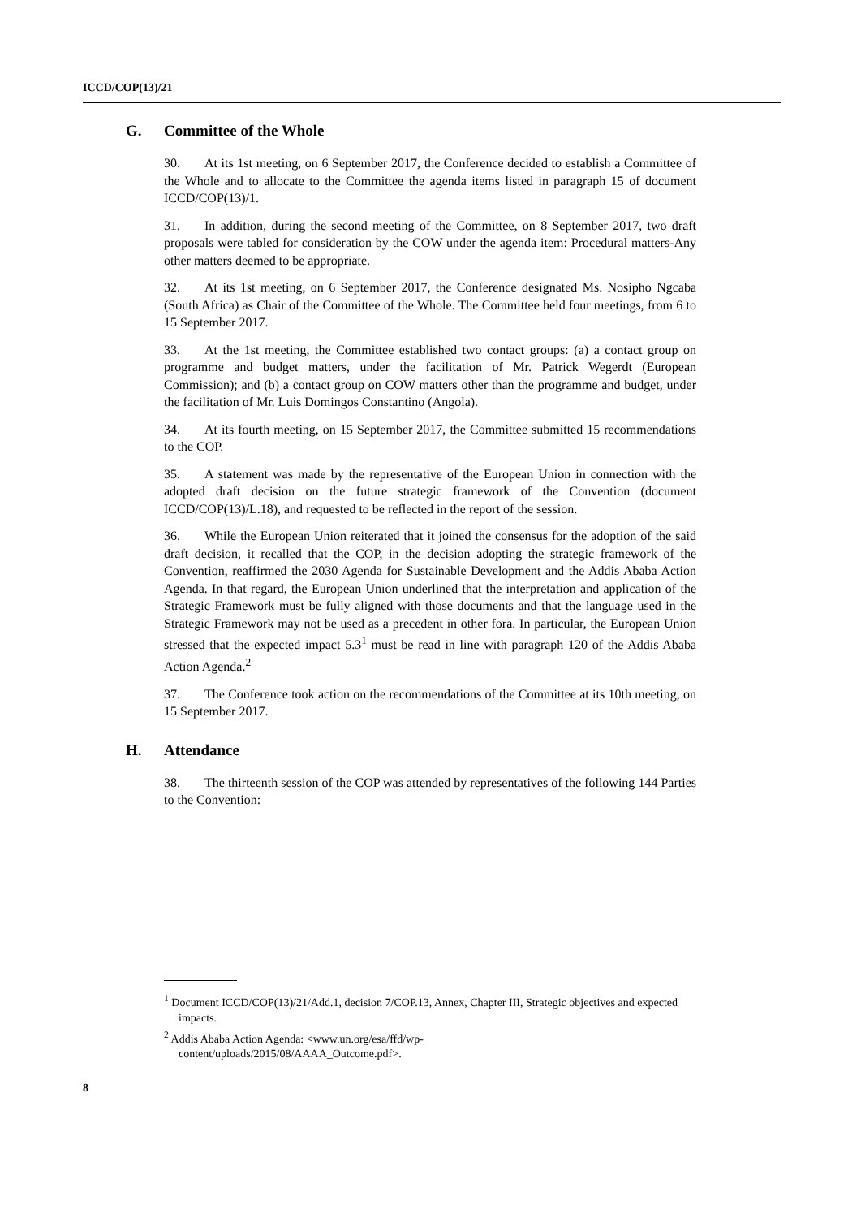ICCD/COP(13)/21
G. Committee of the Whole
30. At its 1st meeting, on 6 September 2017, the Conference decided to establish a Committee of the Whole and to allocate to the Committee the agenda items listed in paragraph 15 of document ICCD/COP(13)/1.
31. In addition, during the second meeting of the Committee, on 8 September 2017, two draft proposals were tabled for consideration by the COW under the agenda item: Procedural matters-Any other matters deemed to be appropriate.
32. At its 1st meeting, on 6 September 2017, the Conference designated Ms. Nosipho Ngcaba (South Africa) as Chair of the Committee of the Whole. The Committee held four meetings, from 6 to 15 September 2017.
33. At the 1st meeting, the Committee established two contact groups: (a) a contact group on programme and budget matters, under the facilitation of Mr. Patrick Wegerdt (European Commission); and (b) a contact group on COW matters other than the programme and budget, under the facilitation of Mr. Luis Domingos Constantino (Angola).
34. At its fourth meeting, on 15 September 2017, the Committee submitted 15 recommendations to the COP.
35. A statement was made by the representative of the European Union in connection with the adopted draft decision on the future strategic framework of the Convention (document ICCD/COP(13)/L.18), and requested to be reflected in the report of the session.
36. While the European Union reiterated that it joined the consensus for the adoption of the said draft decision, it recalled that the COP, in the decision adopting the strategic framework of the Convention, reaffirmed the 2030 Agenda for Sustainable Development and the Addis Ababa Action Agenda. In that regard, the European Union underlined that the interpretation and application of the Strategic Framework must be fully aligned with those documents and that the language used in the Strategic Framework may not be used as a precedent in other fora. In particular, the European Union stressed that the expected impact 5.3<sup>1</sup> must be read in line with paragraph 120 of the Addis Ababa Action Agenda.<sup>2</sup>
37. The Conference took action on the recommendations of the Committee at its 10th meeting, on 15 September 2017.
H. Attendance
38. The thirteenth session of the COP was attended by representatives of the following 144 Parties to the Convention:
<sup>1</sup> Document ICCD/COP(13)/21/Add.1, decision 7/COP.13, Annex, Chapter III, Strategic objectives and expected impacts.
<sup>2</sup> Addis Ababa Action Agenda: <www.un.org/esa/ffd/wp-
content/uploads/2015/08/AAAA_Outcome.pdf>.
8